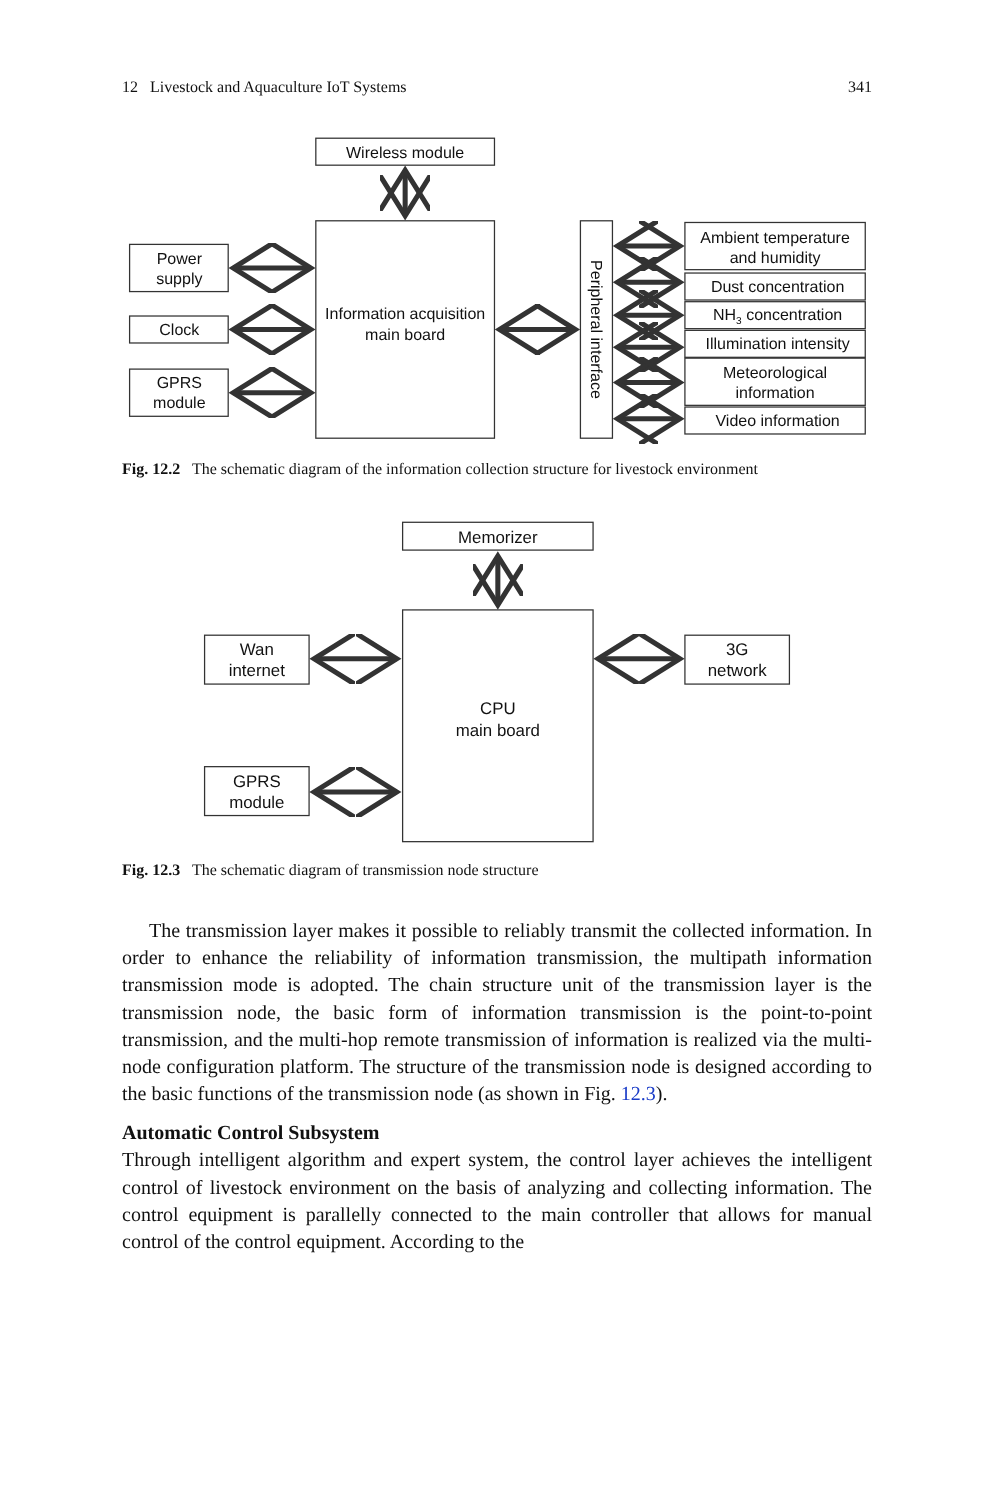12 Livestock and Aquaculture IoT Systems 341
Wireless module
Information acquisition
main board
Power
supply
Clock
GPRS
module
Peripheral interface
Ambient temperature
and humidity
Dust concentration
NH3 concentration
Illumination intensity
Meteorological
information
Video information
Fig. 12.2 The schematic diagram of the information collection structure for livestock environment
Memorizer
CPU
main board
Wan
internet
GPRS
module
3G
network
Fig. 12.3 The schematic diagram of transmission node structure
The transmission layer makes it possible to reliably transmit the collected information. In order to enhance the reliability of information transmission, the multipath information transmission mode is adopted. The chain structure unit of the transmission layer is the transmission node, the basic form of information transmission is the point-to-point transmission, and the multi-hop remote transmission of information is realized via the multi-node configuration platform. The structure of the transmission node is designed according to the basic functions of the transmission node (as shown in Fig. 12.3).
Automatic Control Subsystem
Through intelligent algorithm and expert system, the control layer achieves the intelligent control of livestock environment on the basis of analyzing and collecting information. The control equipment is parallelly connected to the main controller that allows for manual control of the control equipment. According to the